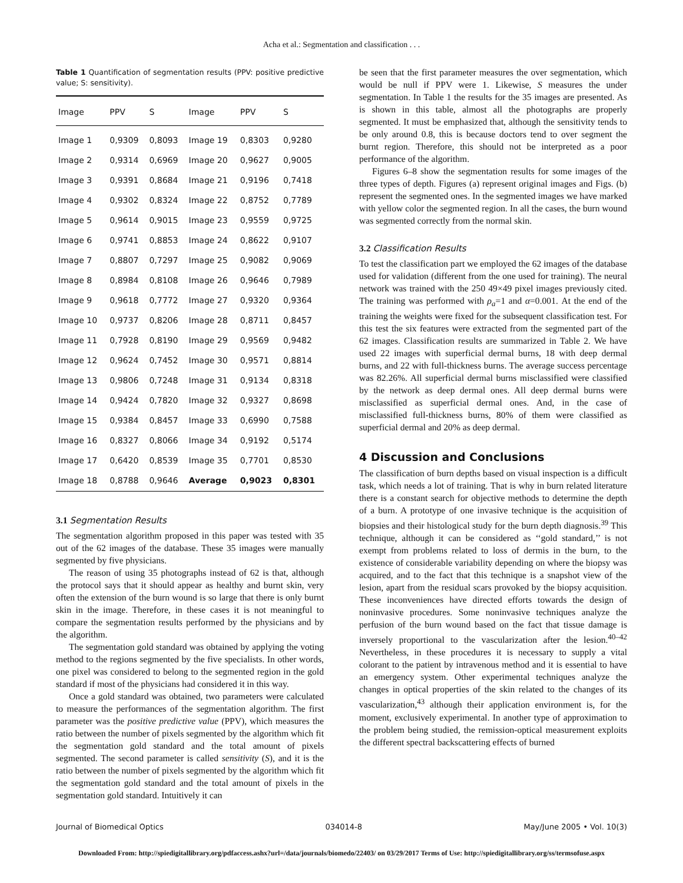Acha et al.: Segmentation and classification . . .
Table 1 Quantification of segmentation results (PPV: positive predictive value; S: sensitivity).
| Image | PPV | S | Image | PPV | S |
| --- | --- | --- | --- | --- | --- |
| Image 1 | 0,9309 | 0,8093 | Image 19 | 0,8303 | 0,9280 |
| Image 2 | 0,9314 | 0,6969 | Image 20 | 0,9627 | 0,9005 |
| Image 3 | 0,9391 | 0,8684 | Image 21 | 0,9196 | 0,7418 |
| Image 4 | 0,9302 | 0,8324 | Image 22 | 0,8752 | 0,7789 |
| Image 5 | 0,9614 | 0,9015 | Image 23 | 0,9559 | 0,9725 |
| Image 6 | 0,9741 | 0,8853 | Image 24 | 0,8622 | 0,9107 |
| Image 7 | 0,8807 | 0,7297 | Image 25 | 0,9082 | 0,9069 |
| Image 8 | 0,8984 | 0,8108 | Image 26 | 0,9646 | 0,7989 |
| Image 9 | 0,9618 | 0,7772 | Image 27 | 0,9320 | 0,9364 |
| Image 10 | 0,9737 | 0,8206 | Image 28 | 0,8711 | 0,8457 |
| Image 11 | 0,7928 | 0,8190 | Image 29 | 0,9569 | 0,9482 |
| Image 12 | 0,9624 | 0,7452 | Image 30 | 0,9571 | 0,8814 |
| Image 13 | 0,9806 | 0,7248 | Image 31 | 0,9134 | 0,8318 |
| Image 14 | 0,9424 | 0,7820 | Image 32 | 0,9327 | 0,8698 |
| Image 15 | 0,9384 | 0,8457 | Image 33 | 0,6990 | 0,7588 |
| Image 16 | 0,8327 | 0,8066 | Image 34 | 0,9192 | 0,5174 |
| Image 17 | 0,6420 | 0,8539 | Image 35 | 0,7701 | 0,8530 |
| Image 18 | 0,8788 | 0,9646 | Average | 0,9023 | 0,8301 |
3.1 Segmentation Results
The segmentation algorithm proposed in this paper was tested with 35 out of the 62 images of the database. These 35 images were manually segmented by five physicians.
The reason of using 35 photographs instead of 62 is that, although the protocol says that it should appear as healthy and burnt skin, very often the extension of the burn wound is so large that there is only burnt skin in the image. Therefore, in these cases it is not meaningful to compare the segmentation results performed by the physicians and by the algorithm.
The segmentation gold standard was obtained by applying the voting method to the regions segmented by the five specialists. In other words, one pixel was considered to belong to the segmented region in the gold standard if most of the physicians had considered it in this way.
Once a gold standard was obtained, two parameters were calculated to measure the performances of the segmentation algorithm. The first parameter was the positive predictive value (PPV), which measures the ratio between the number of pixels segmented by the algorithm which fit the segmentation gold standard and the total amount of pixels segmented. The second parameter is called sensitivity (S), and it is the ratio between the number of pixels segmented by the algorithm which fit the segmentation gold standard and the total amount of pixels in the segmentation gold standard. Intuitively it can
be seen that the first parameter measures the over segmentation, which would be null if PPV were 1. Likewise, S measures the under segmentation. In Table 1 the results for the 35 images are presented. As is shown in this table, almost all the photographs are properly segmented. It must be emphasized that, although the sensitivity tends to be only around 0.8, this is because doctors tend to over segment the burnt region. Therefore, this should not be interpreted as a poor performance of the algorithm.
Figures 6–8 show the segmentation results for some images of the three types of depth. Figures (a) represent original images and Figs. (b) represent the segmented ones. In the segmented images we have marked with yellow color the segmented region. In all the cases, the burn wound was segmented correctly from the normal skin.
3.2 Classification Results
To test the classification part we employed the 62 images of the database used for validation (different from the one used for training). The neural network was trained with the 250 49×49 pixel images previously cited. The training was performed with ρ<sub>a</sub>=1 and α=0.001. At the end of the training the weights were fixed for the subsequent classification test. For this test the six features were extracted from the segmented part of the 62 images. Classification results are summarized in Table 2. We have used 22 images with superficial dermal burns, 18 with deep dermal burns, and 22 with full-thickness burns. The average success percentage was 82.26%. All superficial dermal burns misclassified were classified by the network as deep dermal ones. All deep dermal burns were misclassified as superficial dermal ones. And, in the case of misclassified full-thickness burns, 80% of them were classified as superficial dermal and 20% as deep dermal.
4 Discussion and Conclusions
The classification of burn depths based on visual inspection is a difficult task, which needs a lot of training. That is why in burn related literature there is a constant search for objective methods to determine the depth of a burn. A prototype of one invasive technique is the acquisition of biopsies and their histological study for the burn depth diagnosis.<sup>39</sup> This technique, although it can be considered as ‘‘gold standard,’’ is not exempt from problems related to loss of dermis in the burn, to the existence of considerable variability depending on where the biopsy was acquired, and to the fact that this technique is a snapshot view of the lesion, apart from the residual scars provoked by the biopsy acquisition. These inconveniences have directed efforts towards the design of noninvasive procedures. Some noninvasive techniques analyze the perfusion of the burn wound based on the fact that tissue damage is inversely proportional to the vascularization after the lesion.<sup>40–42</sup> Nevertheless, in these procedures it is necessary to supply a vital colorant to the patient by intravenous method and it is essential to have an emergency system. Other experimental techniques analyze the changes in optical properties of the skin related to the changes of its vascularization,<sup>43</sup> although their application environment is, for the moment, exclusively experimental. In another type of approximation to the problem being studied, the remission-optical measurement exploits the different spectral backscattering effects of burned
Journal of Biomedical Optics 034014-8 May/June 2005 • Vol. 10(3)
Downloaded From: http://spiedigitallibrary.org/pdfaccess.ashx?url=/data/journals/biomedo/22403/ on 03/29/2017 Terms of Use: http://spiedigitallibrary.org/ss/termsofuse.aspx